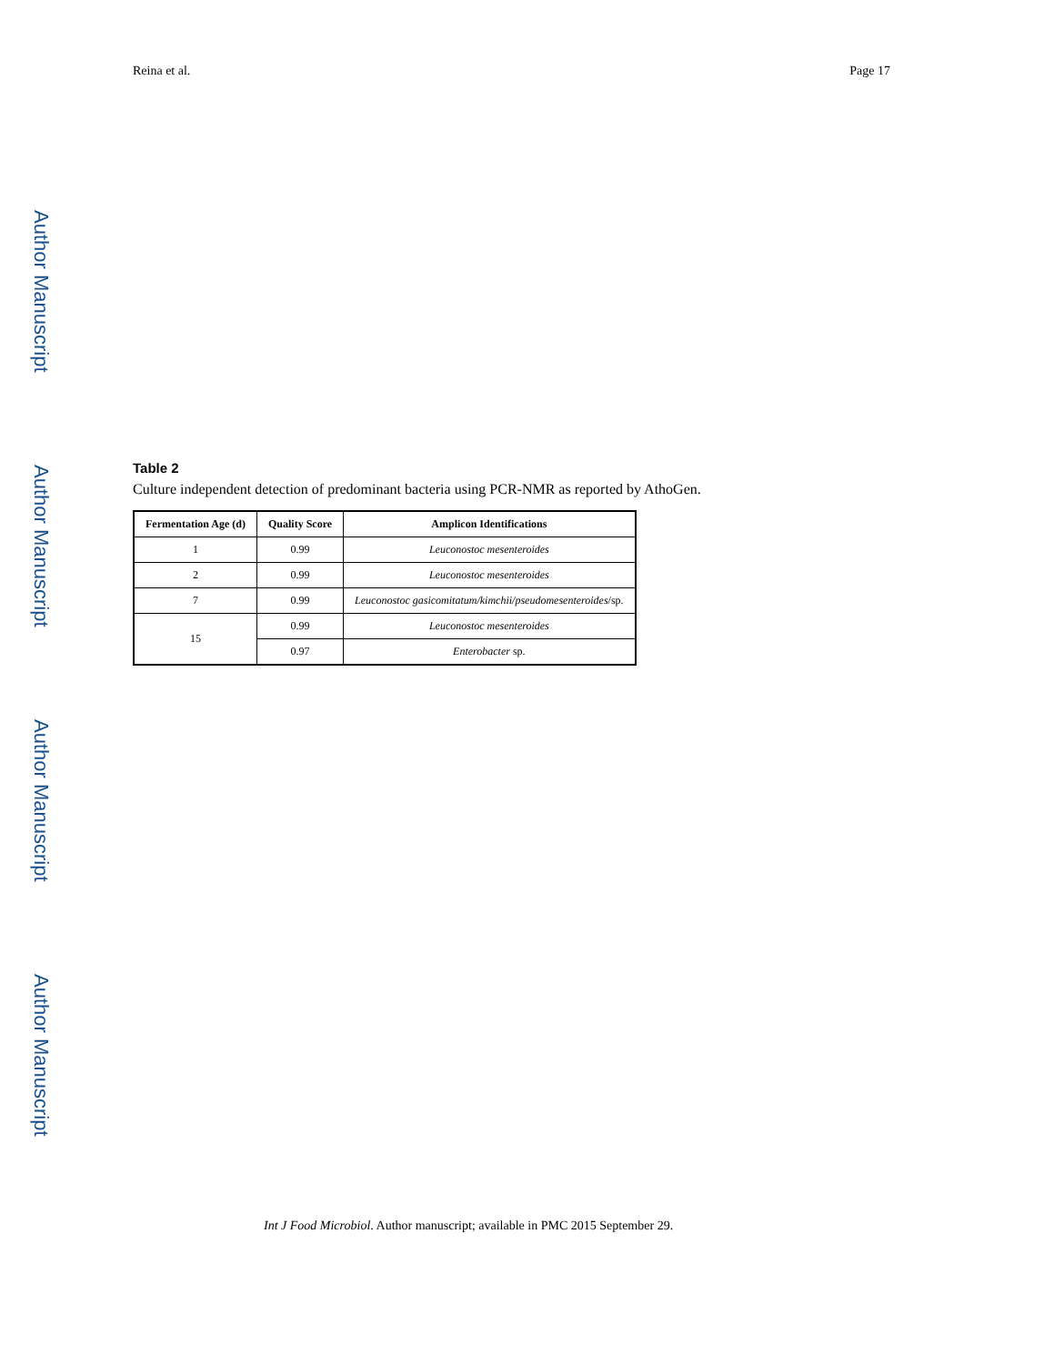Author Manuscript
Author Manuscript
Author Manuscript
Author Manuscript
Reina et al. Page 17
Table 2
Culture independent detection of predominant bacteria using PCR-NMR as reported by AthoGen.
| Fermentation Age (d) | Quality Score | Amplicon Identifications |
| --- | --- | --- |
| 1 | 0.99 | Leuconostoc mesenteroides |
| 2 | 0.99 | Leuconostoc mesenteroides |
| 7 | 0.99 | Leuconostoc gasicomitatum/kimchii/pseudomesenteroides /sp. |
| 15 | 0.99 | Leuconostoc mesenteroides |
| | 0.97 | Enterobacter sp. |
Int J Food Microbiol. Author manuscript; available in PMC 2015 September 29.